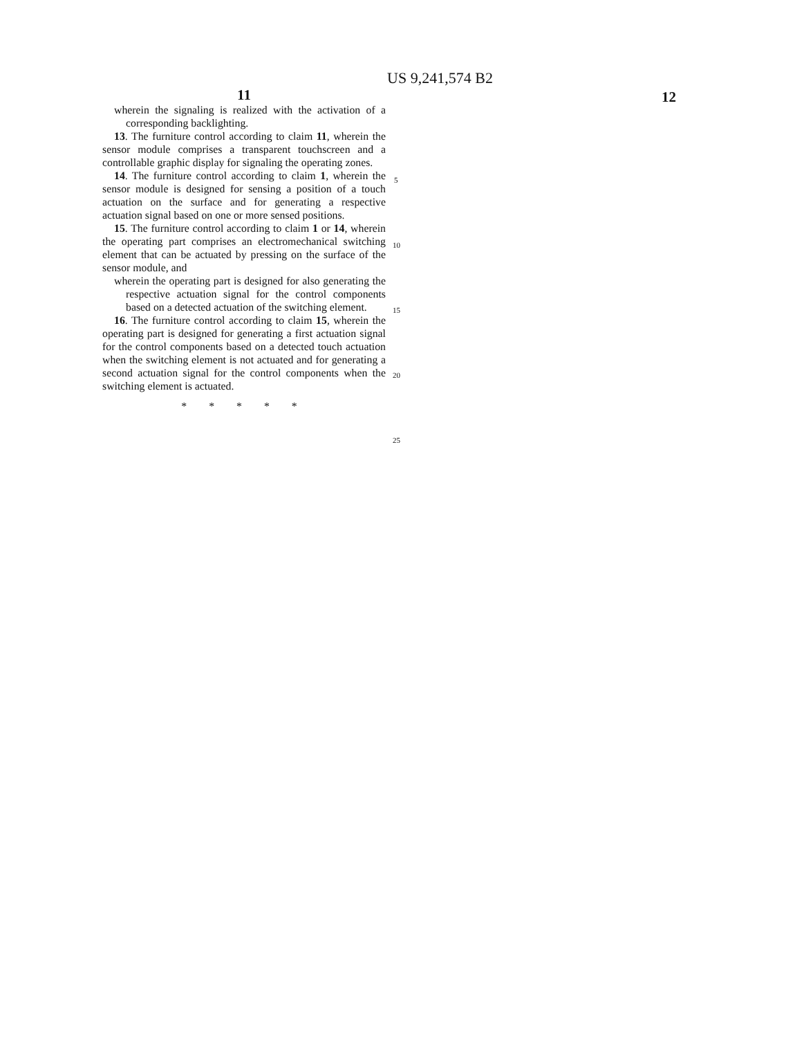US 9,241,574 B2
11
wherein the signaling is realized with the activation of a corresponding backlighting.
13. The furniture control according to claim 11, wherein the sensor module comprises a transparent touchscreen and a controllable graphic display for signaling the operating zones.
14. The furniture control according to claim 1, wherein the sensor module is designed for sensing a position of a touch actuation on the surface and for generating a respective actuation signal based on one or more sensed positions.
15. The furniture control according to claim 1 or 14, wherein the operating part comprises an electromechanical switching element that can be actuated by pressing on the surface of the sensor module, and
wherein the operating part is designed for also generating the respective actuation signal for the control components based on a detected actuation of the switching element.
16. The furniture control according to claim 15, wherein the operating part is designed for generating a first actuation signal for the control components based on a detected touch actuation when the switching element is not actuated and for generating a second actuation signal for the control components when the switching element is actuated.
* * * * *
5
10
15
20
25
12